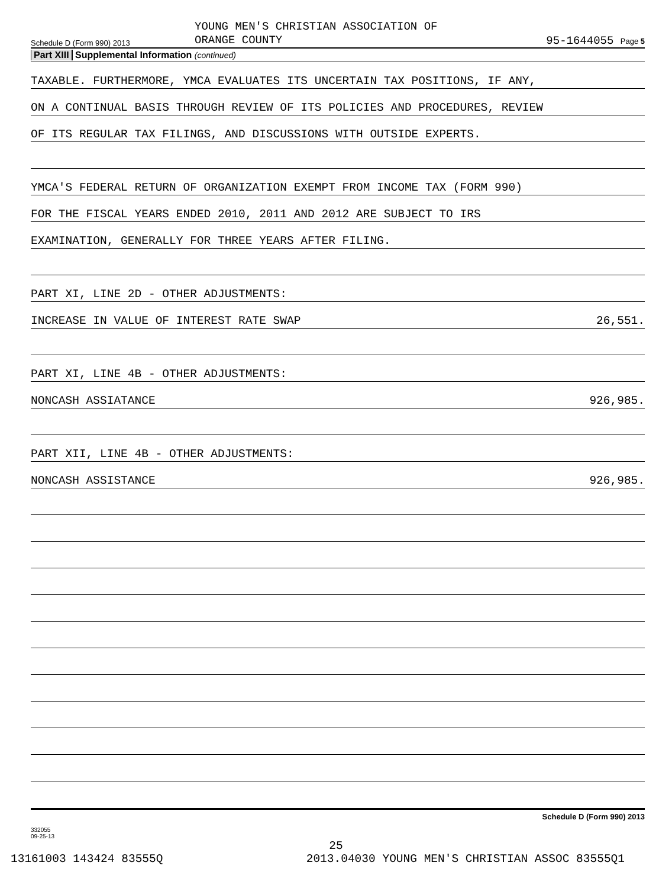Schedule D (Form 990) 2013
YOUNG MEN'S CHRISTIAN ASSOCIATION OF
ORANGE COUNTY
95-1644055 Page 5
Part XIII Supplemental Information (continued)
TAXABLE. FURTHERMORE, YMCA EVALUATES ITS UNCERTAIN TAX POSITIONS, IF ANY,
ON A CONTINUAL BASIS THROUGH REVIEW OF ITS POLICIES AND PROCEDURES, REVIEW
OF ITS REGULAR TAX FILINGS, AND DISCUSSIONS WITH OUTSIDE EXPERTS.
YMCA'S FEDERAL RETURN OF ORGANIZATION EXEMPT FROM INCOME TAX (FORM 990)
FOR THE FISCAL YEARS ENDED 2010, 2011 AND 2012 ARE SUBJECT TO IRS
EXAMINATION, GENERALLY FOR THREE YEARS AFTER FILING.
PART XI, LINE 2D - OTHER ADJUSTMENTS:
INCREASE IN VALUE OF INTEREST RATE SWAP 26,551.
PART XI, LINE 4B - OTHER ADJUSTMENTS:
NONCASH ASSIATANCE 926,985.
PART XII, LINE 4B - OTHER ADJUSTMENTS:
NONCASH ASSISTANCE 926,985.
332055
09-25-13
Schedule D (Form 990) 2013
25
13161003 143424 83555Q 2013.04030 YOUNG MEN'S CHRISTIAN ASSOC 83555Q1